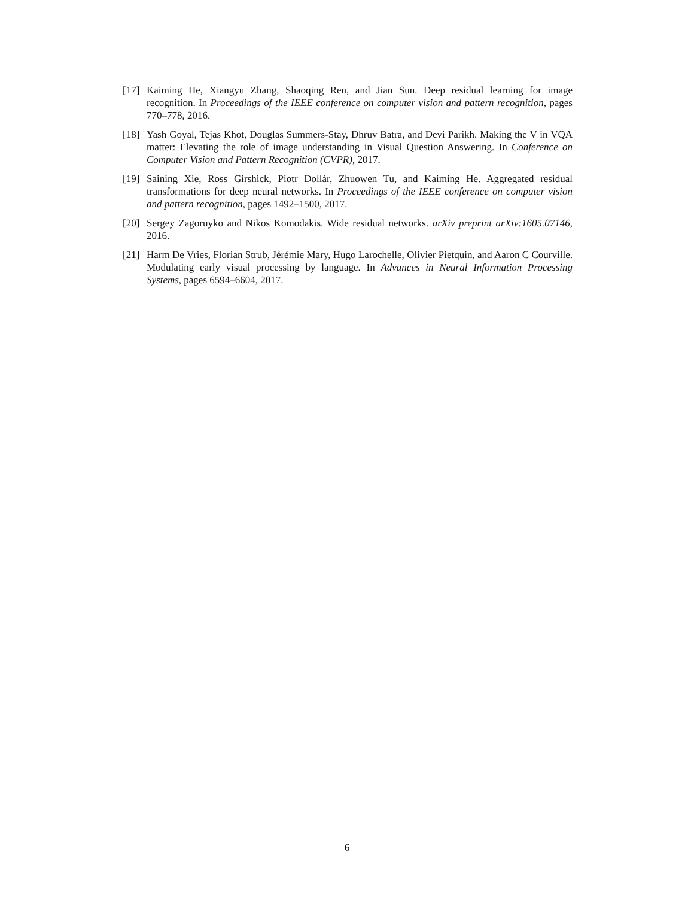[17] Kaiming He, Xiangyu Zhang, Shaoqing Ren, and Jian Sun. Deep residual learning for image recognition. In Proceedings of the IEEE conference on computer vision and pattern recognition, pages 770–778, 2016.
[18] Yash Goyal, Tejas Khot, Douglas Summers-Stay, Dhruv Batra, and Devi Parikh. Making the V in VQA matter: Elevating the role of image understanding in Visual Question Answering. In Conference on Computer Vision and Pattern Recognition (CVPR), 2017.
[19] Saining Xie, Ross Girshick, Piotr Dollár, Zhuowen Tu, and Kaiming He. Aggregated residual transformations for deep neural networks. In Proceedings of the IEEE conference on computer vision and pattern recognition, pages 1492–1500, 2017.
[20] Sergey Zagoruyko and Nikos Komodakis. Wide residual networks. arXiv preprint arXiv:1605.07146, 2016.
[21] Harm De Vries, Florian Strub, Jérémie Mary, Hugo Larochelle, Olivier Pietquin, and Aaron C Courville. Modulating early visual processing by language. In Advances in Neural Information Processing Systems, pages 6594–6604, 2017.
6